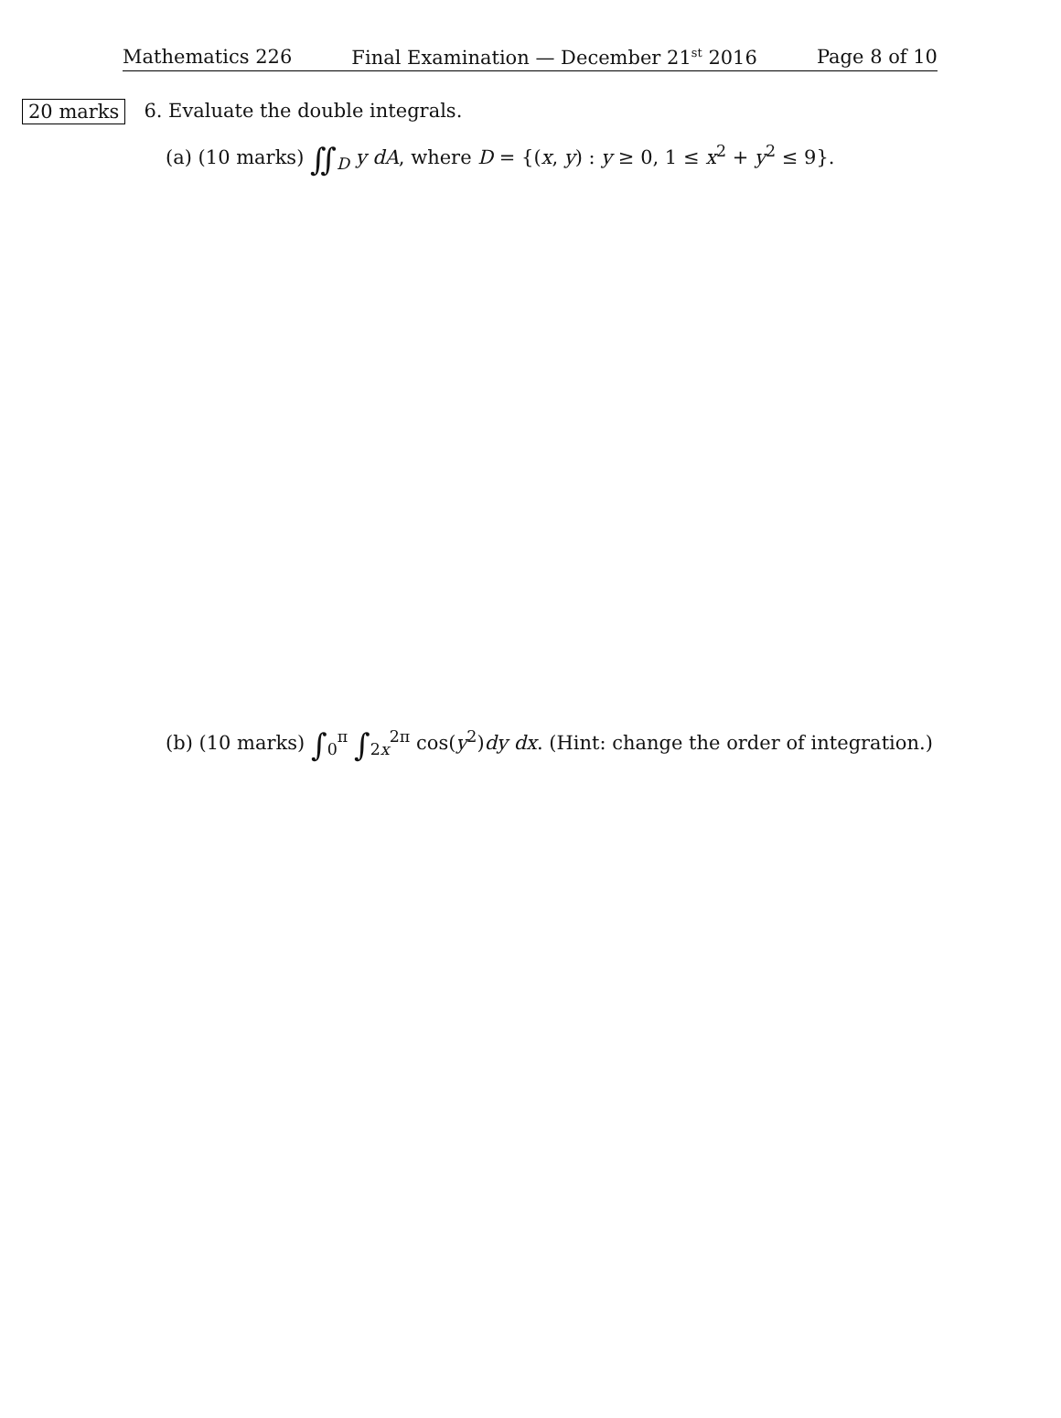Mathematics 226 Final Examination — December 21<sup>st</sup> 2016 Page 8 of 10
20 marks
6. Evaluate the double integrals.
(a) (10 marks) ∬<sub>D</sub> y dA, where D = {(x, y) : y ≥ 0, 1 ≤ x<sup>2</sup> + y<sup>2</sup> ≤ 9}.
(b) (10 marks) ∫<sub>0</sub><sup>π</sup> ∫<sub>2x</sub><sup>2π</sup> cos(y<sup>2</sup>)dy dx. (Hint: change the order of integration.)